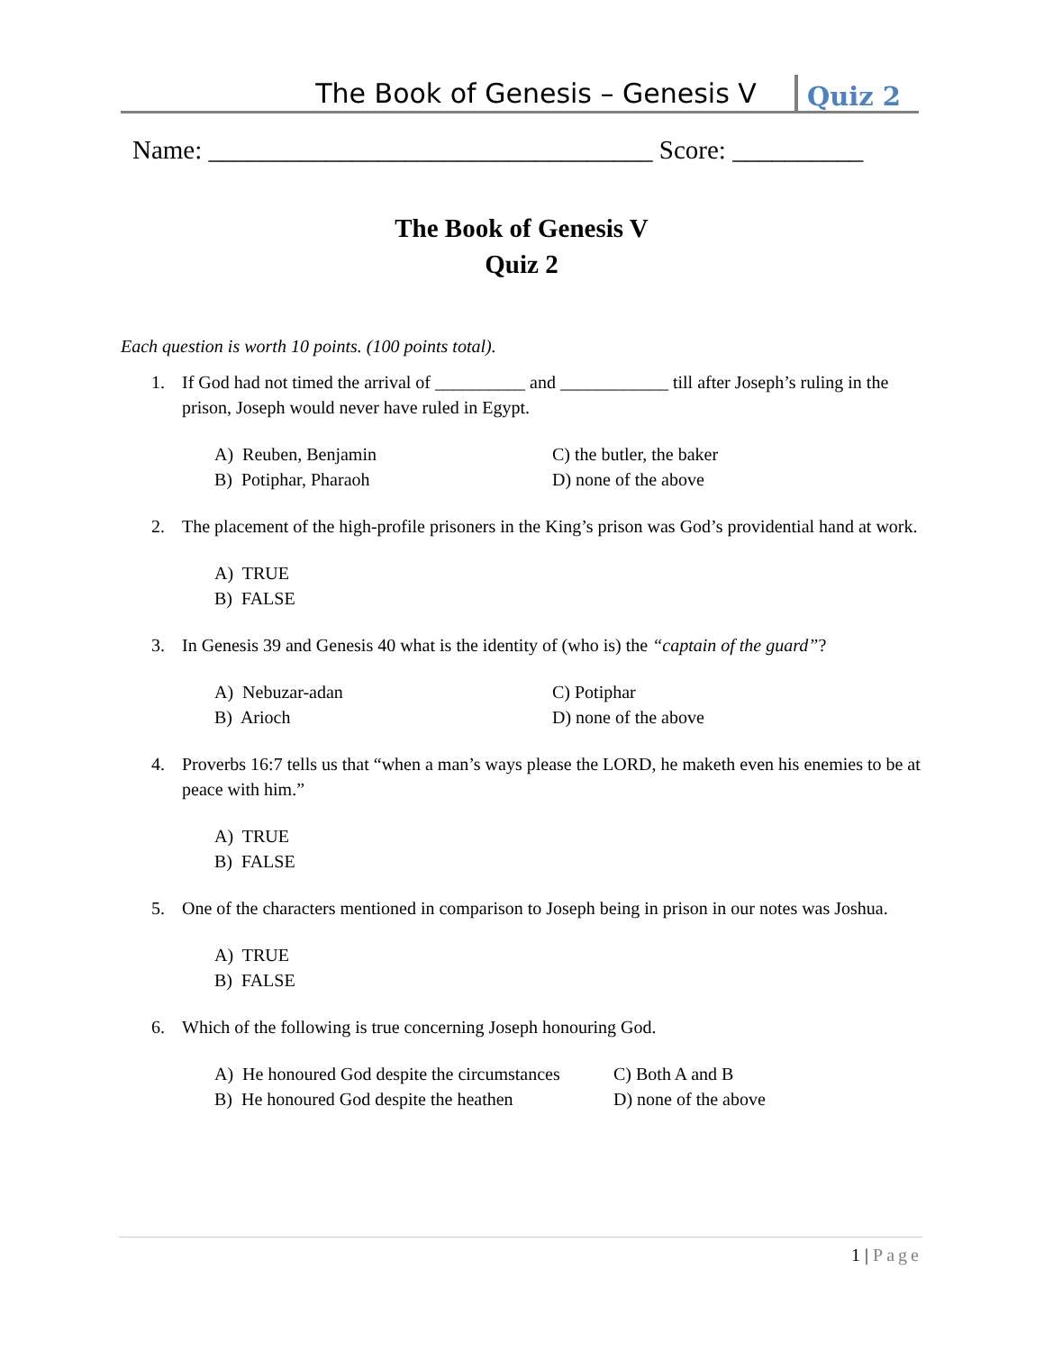The Book of Genesis – Genesis V Quiz 2
Name: __________________________________ Score: __________
The Book of Genesis V
Quiz 2
Each question is worth 10 points. (100 points total).
1. If God had not timed the arrival of __________ and ____________ till after Joseph’s ruling in the prison, Joseph would never have ruled in Egypt.
A) Reuben, Benjamin C) the butler, the baker B) Potiphar, Pharaoh D) none of the above
2. The placement of the high-profile prisoners in the King’s prison was God’s providential hand at work.
A) TRUE
B) FALSE
3. In Genesis 39 and Genesis 40 what is the identity of (who is) the “captain of the guard”?
A) Nebuzar-adan C) Potiphar B) Arioch D) none of the above
4. Proverbs 16:7 tells us that “when a man’s ways please the LORD, he maketh even his enemies to be at peace with him.”
A) TRUE
B) FALSE
5. One of the characters mentioned in comparison to Joseph being in prison in our notes was Joshua.
A) TRUE
B) FALSE
6. Which of the following is true concerning Joseph honouring God.
A) He honoured God despite the circumstances C) Both A and B B) He honoured God despite the heathen D) none of the above
1 | Page